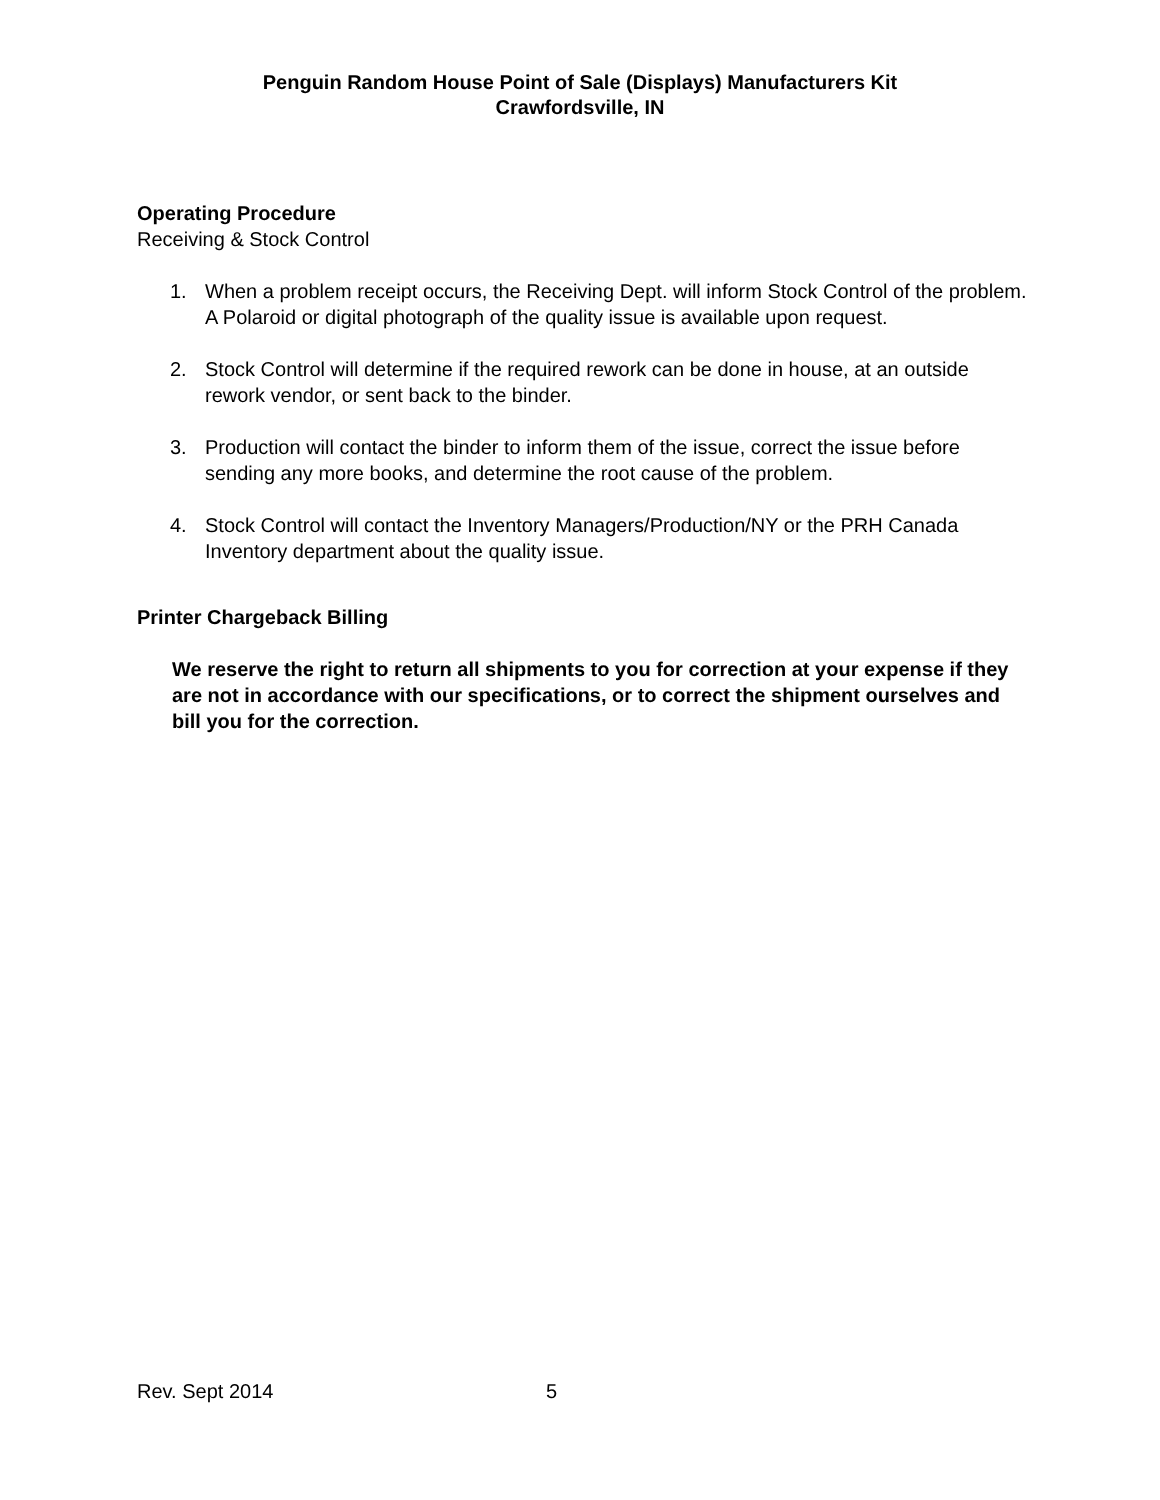Penguin Random House Point of Sale (Displays) Manufacturers Kit
Crawfordsville, IN
Operating Procedure
Receiving & Stock Control
1. When a problem receipt occurs, the Receiving Dept. will inform Stock Control of the problem. A Polaroid or digital photograph of the quality issue is available upon request.
2. Stock Control will determine if the required rework can be done in house, at an outside rework vendor, or sent back to the binder.
3. Production will contact the binder to inform them of the issue, correct the issue before sending any more books, and determine the root cause of the problem.
4. Stock Control will contact the Inventory Managers/Production/NY or the PRH Canada Inventory department about the quality issue.
Printer Chargeback Billing
We reserve the right to return all shipments to you for correction at your expense if they are not in accordance with our specifications, or to correct the shipment ourselves and bill you for the correction.
Rev. Sept 2014 5